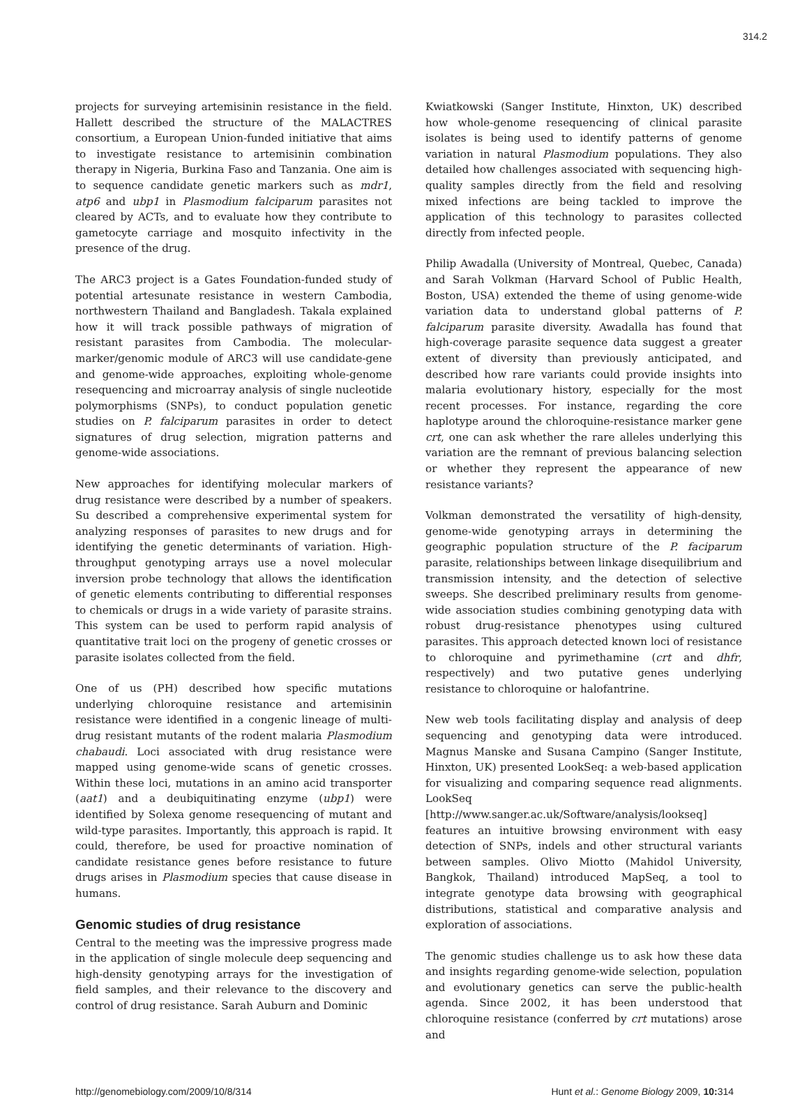314.2
projects for surveying artemisinin resistance in the field. Hallett described the structure of the MALACTRES consortium, a European Union-funded initiative that aims to investigate resistance to artemisinin combination therapy in Nigeria, Burkina Faso and Tanzania. One aim is to sequence candidate genetic markers such as mdr1, atp6 and ubp1 in Plasmodium falciparum parasites not cleared by ACTs, and to evaluate how they contribute to gametocyte carriage and mosquito infectivity in the presence of the drug.
The ARC3 project is a Gates Foundation-funded study of potential artesunate resistance in western Cambodia, northwestern Thailand and Bangladesh. Takala explained how it will track possible pathways of migration of resistant parasites from Cambodia. The molecular-marker/genomic module of ARC3 will use candidate-gene and genome-wide approaches, exploiting whole-genome resequencing and microarray analysis of single nucleotide polymorphisms (SNPs), to conduct population genetic studies on P. falciparum parasites in order to detect signatures of drug selection, migration patterns and genome-wide associations.
New approaches for identifying molecular markers of drug resistance were described by a number of speakers. Su described a comprehensive experimental system for analyzing responses of parasites to new drugs and for identifying the genetic determinants of variation. High-throughput genotyping arrays use a novel molecular inversion probe technology that allows the identification of genetic elements contributing to differential responses to chemicals or drugs in a wide variety of parasite strains. This system can be used to perform rapid analysis of quantitative trait loci on the progeny of genetic crosses or parasite isolates collected from the field.
One of us (PH) described how specific mutations underlying chloroquine resistance and artemisinin resistance were identified in a congenic lineage of multi-drug resistant mutants of the rodent malaria Plasmodium chabaudi. Loci associated with drug resistance were mapped using genome-wide scans of genetic crosses. Within these loci, mutations in an amino acid transporter (aat1) and a deubiquitinating enzyme (ubp1) were identified by Solexa genome resequencing of mutant and wild-type parasites. Importantly, this approach is rapid. It could, therefore, be used for proactive nomination of candidate resistance genes before resistance to future drugs arises in Plasmodium species that cause disease in humans.
Genomic studies of drug resistance
Central to the meeting was the impressive progress made in the application of single molecule deep sequencing and high-density genotyping arrays for the investigation of field samples, and their relevance to the discovery and control of drug resistance. Sarah Auburn and Dominic
Kwiatkowski (Sanger Institute, Hinxton, UK) described how whole-genome resequencing of clinical parasite isolates is being used to identify patterns of genome variation in natural Plasmodium populations. They also detailed how challenges associated with sequencing high-quality samples directly from the field and resolving mixed infections are being tackled to improve the application of this technology to parasites collected directly from infected people.
Philip Awadalla (University of Montreal, Quebec, Canada) and Sarah Volkman (Harvard School of Public Health, Boston, USA) extended the theme of using genome-wide variation data to understand global patterns of P. falciparum parasite diversity. Awadalla has found that high-coverage parasite sequence data suggest a greater extent of diversity than previously anticipated, and described how rare variants could provide insights into malaria evolutionary history, especially for the most recent processes. For instance, regarding the core haplotype around the chloroquine-resistance marker gene crt, one can ask whether the rare alleles underlying this variation are the remnant of previous balancing selection or whether they represent the appearance of new resistance variants?
Volkman demonstrated the versatility of high-density, genome-wide genotyping arrays in determining the geographic population structure of the P. faciparum parasite, relationships between linkage disequilibrium and transmission intensity, and the detection of selective sweeps. She described preliminary results from genome-wide association studies combining genotyping data with robust drug-resistance phenotypes using cultured parasites. This approach detected known loci of resistance to chloroquine and pyrimethamine (crt and dhfr, respectively) and two putative genes underlying resistance to chloroquine or halofantrine.
New web tools facilitating display and analysis of deep sequencing and genotyping data were introduced. Magnus Manske and Susana Campino (Sanger Institute, Hinxton, UK) presented LookSeq: a web-based application for visualizing and comparing sequence read alignments. LookSeq [http://www.sanger.ac.uk/Software/analysis/lookseq] features an intuitive browsing environment with easy detection of SNPs, indels and other structural variants between samples. Olivo Miotto (Mahidol University, Bangkok, Thailand) introduced MapSeq, a tool to integrate genotype data browsing with geographical distributions, statistical and comparative analysis and exploration of associations.
The genomic studies challenge us to ask how these data and insights regarding genome-wide selection, population and evolutionary genetics can serve the public-health agenda. Since 2002, it has been understood that chloroquine resistance (conferred by crt mutations) arose and
http://genomebiology.com/2009/10/8/314 Hunt et al.: Genome Biology 2009, 10: 314